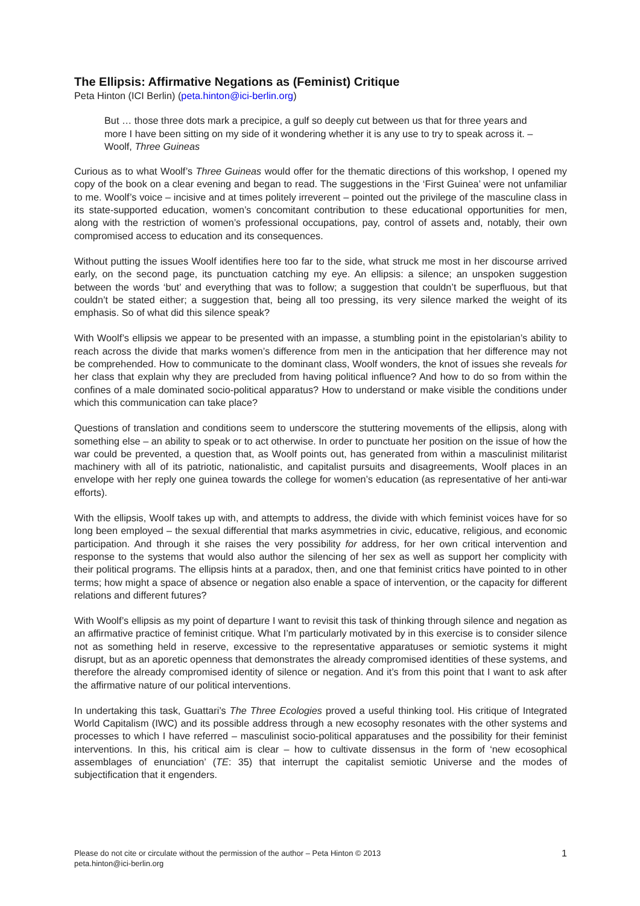The Ellipsis: Affirmative Negations as (Feminist) Critique
Peta Hinton (ICI Berlin) (peta.hinton@ici-berlin.org)
But … those three dots mark a precipice, a gulf so deeply cut between us that for three years and more I have been sitting on my side of it wondering whether it is any use to try to speak across it. – Woolf, Three Guineas
Curious as to what Woolf’s Three Guineas would offer for the thematic directions of this workshop, I opened my copy of the book on a clear evening and began to read. The suggestions in the ‘First Guinea’ were not unfamiliar to me. Woolf’s voice – incisive and at times politely irreverent – pointed out the privilege of the masculine class in its state-supported education, women’s concomitant contribution to these educational opportunities for men, along with the restriction of women’s professional occupations, pay, control of assets and, notably, their own compromised access to education and its consequences.
Without putting the issues Woolf identifies here too far to the side, what struck me most in her discourse arrived early, on the second page, its punctuation catching my eye. An ellipsis: a silence; an unspoken suggestion between the words ‘but’ and everything that was to follow; a suggestion that couldn’t be superfluous, but that couldn’t be stated either; a suggestion that, being all too pressing, its very silence marked the weight of its emphasis. So of what did this silence speak?
With Woolf’s ellipsis we appear to be presented with an impasse, a stumbling point in the epistolarian’s ability to reach across the divide that marks women’s difference from men in the anticipation that her difference may not be comprehended. How to communicate to the dominant class, Woolf wonders, the knot of issues she reveals for her class that explain why they are precluded from having political influence? And how to do so from within the confines of a male dominated socio-political apparatus? How to understand or make visible the conditions under which this communication can take place?
Questions of translation and conditions seem to underscore the stuttering movements of the ellipsis, along with something else – an ability to speak or to act otherwise. In order to punctuate her position on the issue of how the war could be prevented, a question that, as Woolf points out, has generated from within a masculinist militarist machinery with all of its patriotic, nationalistic, and capitalist pursuits and disagreements, Woolf places in an envelope with her reply one guinea towards the college for women’s education (as representative of her anti-war efforts).
With the ellipsis, Woolf takes up with, and attempts to address, the divide with which feminist voices have for so long been employed – the sexual differential that marks asymmetries in civic, educative, religious, and economic participation. And through it she raises the very possibility for address, for her own critical intervention and response to the systems that would also author the silencing of her sex as well as support her complicity with their political programs. The ellipsis hints at a paradox, then, and one that feminist critics have pointed to in other terms; how might a space of absence or negation also enable a space of intervention, or the capacity for different relations and different futures?
With Woolf’s ellipsis as my point of departure I want to revisit this task of thinking through silence and negation as an affirmative practice of feminist critique. What I’m particularly motivated by in this exercise is to consider silence not as something held in reserve, excessive to the representative apparatuses or semiotic systems it might disrupt, but as an aporetic openness that demonstrates the already compromised identities of these systems, and therefore the already compromised identity of silence or negation. And it’s from this point that I want to ask after the affirmative nature of our political interventions.
In undertaking this task, Guattari’s The Three Ecologies proved a useful thinking tool. His critique of Integrated World Capitalism (IWC) and its possible address through a new ecosophy resonates with the other systems and processes to which I have referred – masculinist socio-political apparatuses and the possibility for their feminist interventions. In this, his critical aim is clear – how to cultivate dissensus in the form of ‘new ecosophical assemblages of enunciation’ (TE: 35) that interrupt the capitalist semiotic Universe and the modes of subjectification that it engenders.
Please do not cite or circulate without the permission of the author – Peta Hinton © 2013
peta.hinton@ici-berlin.org
1